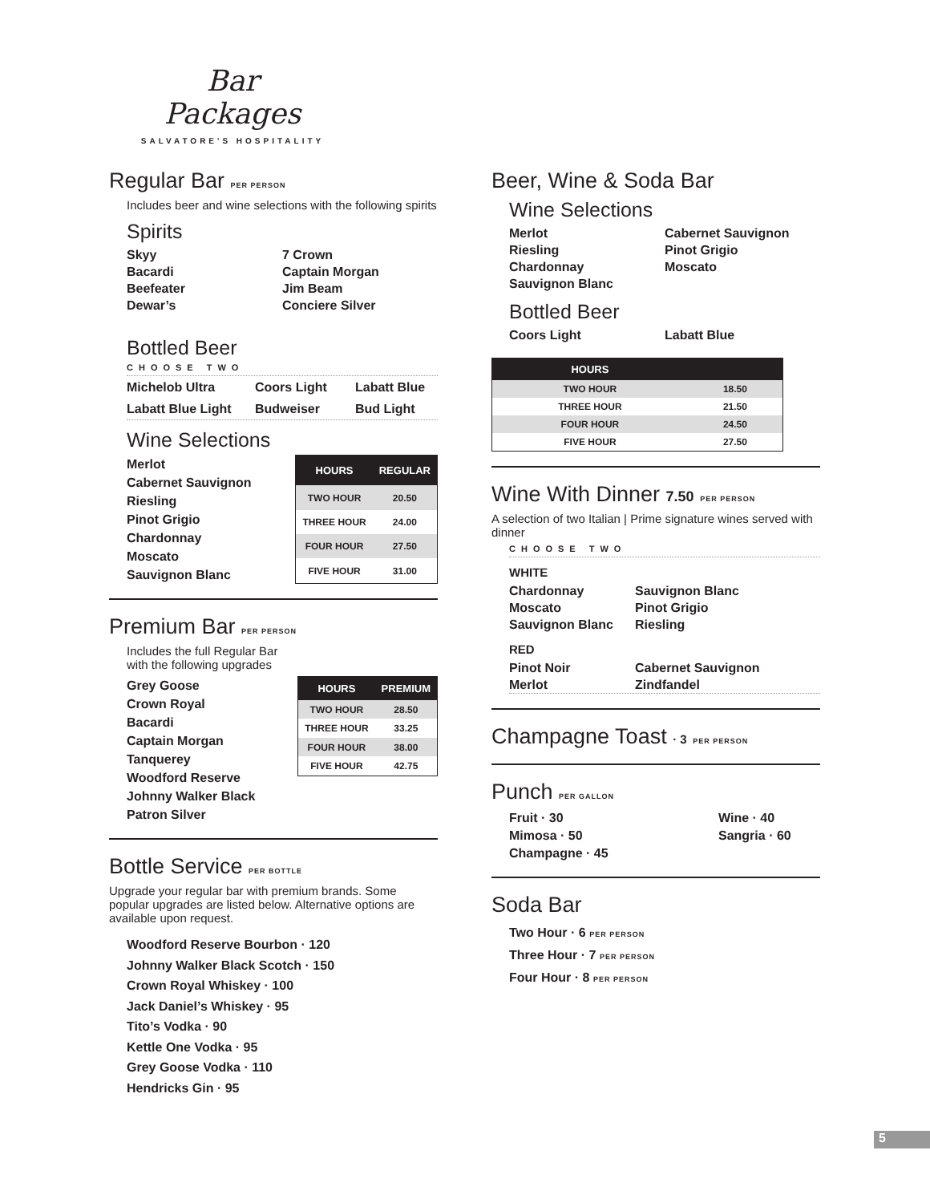Bar Packages
SALVATORE'S HOSPITALITY
Regular Bar PER PERSON
Includes beer and wine selections with the following spirits
Spirits
Skyy 7 Crown Bacardi Captain Morgan Beefeater Jim Beam Dewar’s Conciere Silver
Bottled Beer
CHOOSE TWO
Michelob Ultra Coors Light Labatt Blue Labatt Blue Light Budweiser Bud Light
Wine Selections
Merlot
Cabernet Sauvignon
Riesling
Pinot Grigio
Chardonnay
Moscato
Sauvignon Blanc
| HOURS | REGULAR |
| --- | --- |
| TWO HOUR | 20.50 |
| THREE HOUR | 24.00 |
| FOUR HOUR | 27.50 |
| FIVE HOUR | 31.00 |
Premium Bar PER PERSON
Includes the full Regular Bar
with the following upgrades
Grey Goose
Crown Royal
Bacardi
Captain Morgan
Tanquerey
Woodford Reserve
Johnny Walker Black
Patron Silver
| HOURS | PREMIUM |
| --- | --- |
| TWO HOUR | 28.50 |
| THREE HOUR | 33.25 |
| FOUR HOUR | 38.00 |
| FIVE HOUR | 42.75 |
Bottle Service PER BOTTLE
Upgrade your regular bar with premium brands. Some popular upgrades are listed below. Alternative options are available upon request.
Woodford Reserve Bourbon · 120
Johnny Walker Black Scotch · 150
Crown Royal Whiskey · 100
Jack Daniel’s Whiskey · 95
Tito’s Vodka · 90
Kettle One Vodka · 95
Grey Goose Vodka · 110
Hendricks Gin · 95
Beer, Wine & Soda Bar
Wine Selections
Merlot Cabernet Sauvignon Riesling Pinot Grigio Chardonnay Moscato Sauvignon Blanc
Bottled Beer
Coors Light Labatt Blue
| HOURS | |
| --- | --- |
| TWO HOUR | 18.50 |
| THREE HOUR | 21.50 |
| FOUR HOUR | 24.50 |
| FIVE HOUR | 27.50 |
Wine With Dinner 7.50 PER PERSON
A selection of two Italian | Prime signature wines served with dinner
CHOOSE TWO
WHITE
Chardonnay Sauvignon Blanc Moscato Pinot Grigio Sauvignon Blanc Riesling
RED
Pinot Noir Cabernet Sauvignon Merlot Zindfandel
Champagne Toast · 3 PER PERSON
Punch PER GALLON
Fruit · 30 Wine · 40 Mimosa · 50 Sangria · 60 Champagne · 45
Soda Bar
Two Hour · 6 PER PERSON
Three Hour · 7 PER PERSON
Four Hour · 8 PER PERSON
5